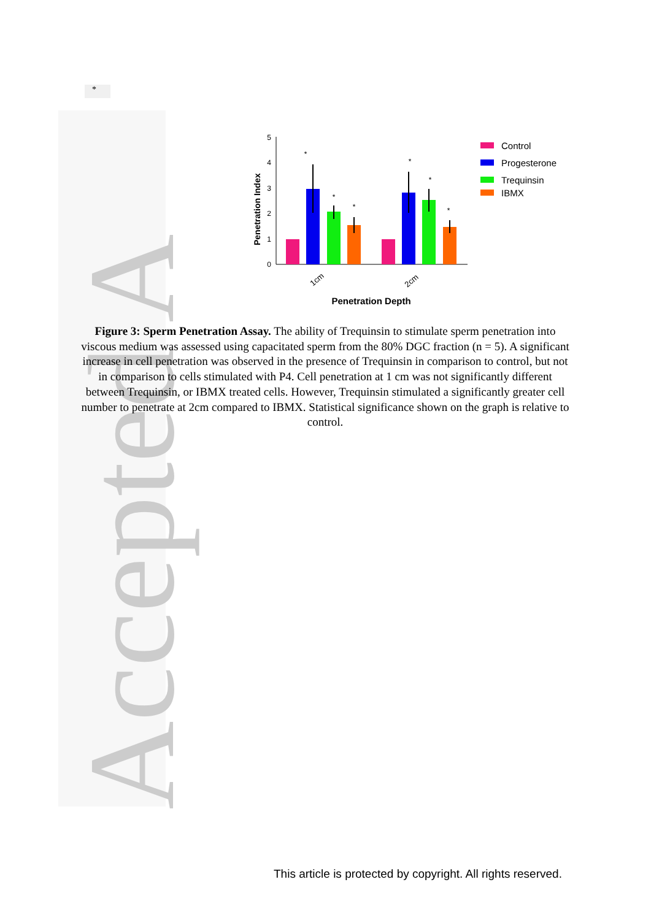Accepted A
*
0
1
2
3
4
5
Penetration Index
*
*
*
*
*
*
1cm
2cm
Penetration Depth
Control
Progesterone
Trequinsin
IBMX
Figure 3: Sperm Penetration Assay. The ability of Trequinsin to stimulate sperm penetration into viscous medium was assessed using capacitated sperm from the 80% DGC fraction (n = 5). A significant increase in cell penetration was observed in the presence of Trequinsin in comparison to control, but not in comparison to cells stimulated with P4. Cell penetration at 1 cm was not significantly different between Trequinsin, or IBMX treated cells. However, Trequinsin stimulated a significantly greater cell number to penetrate at 2cm compared to IBMX. Statistical significance shown on the graph is relative to control.
This article is protected by copyright. All rights reserved.